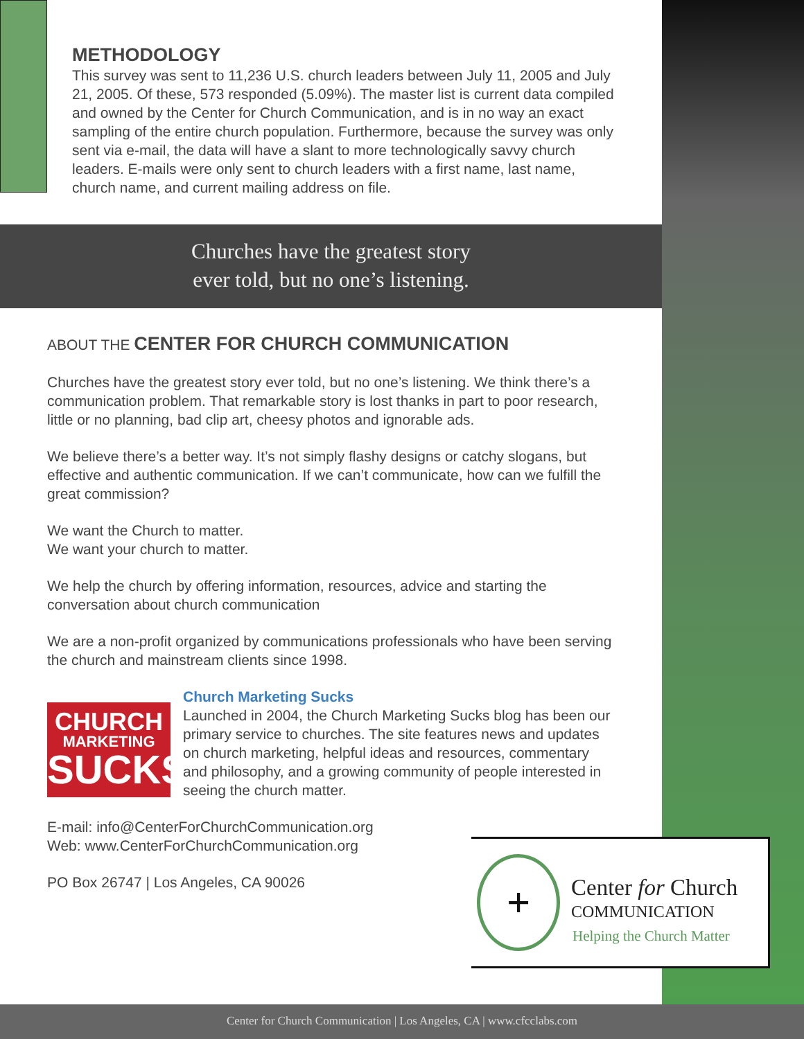METHODOLOGY
This survey was sent to 11,236 U.S. church leaders between July 11, 2005 and July 21, 2005. Of these, 573 responded (5.09%). The master list is current data compiled and owned by the Center for Church Communication, and is in no way an exact sampling of the entire church population. Furthermore, because the survey was only sent via e-mail, the data will have a slant to more technologically savvy church leaders. E-mails were only sent to church leaders with a first name, last name, church name, and current mailing address on file.
Churches have the greatest story
ever told, but no one’s listening.
ABOUT THE CENTER FOR CHURCH COMMUNICATION
Churches have the greatest story ever told, but no one’s listening. We think there’s a communication problem. That remarkable story is lost thanks in part to poor research, little or no planning, bad clip art, cheesy photos and ignorable ads.
We believe there’s a better way. It’s not simply flashy designs or catchy slogans, but effective and authentic communication. If we can’t communicate, how can we fulfill the great commission?
We want the Church to matter.
We want your church to matter.
We help the church by offering information, resources, advice and starting the conversation about church communication
We are a non-profit organized by communications professionals who have been serving the church and mainstream clients since 1998.
CHURCH
MARKETING
SUCKS
Church Marketing Sucks
Launched in 2004, the Church Marketing Sucks blog has been our primary service to churches. The site features news and updates on church marketing, helpful ideas and resources, commentary and philosophy, and a growing community of people interested in seeing the church matter.
E-mail: info@CenterForChurchCommunication.org
Web: www.CenterForChurchCommunication.org
PO Box 26747 | Los Angeles, CA 90026
+ Center for Church
COMMUNICATION
Helping the Church Matter
Center for Church Communication | Los Angeles, CA | www.cfcclabs.com